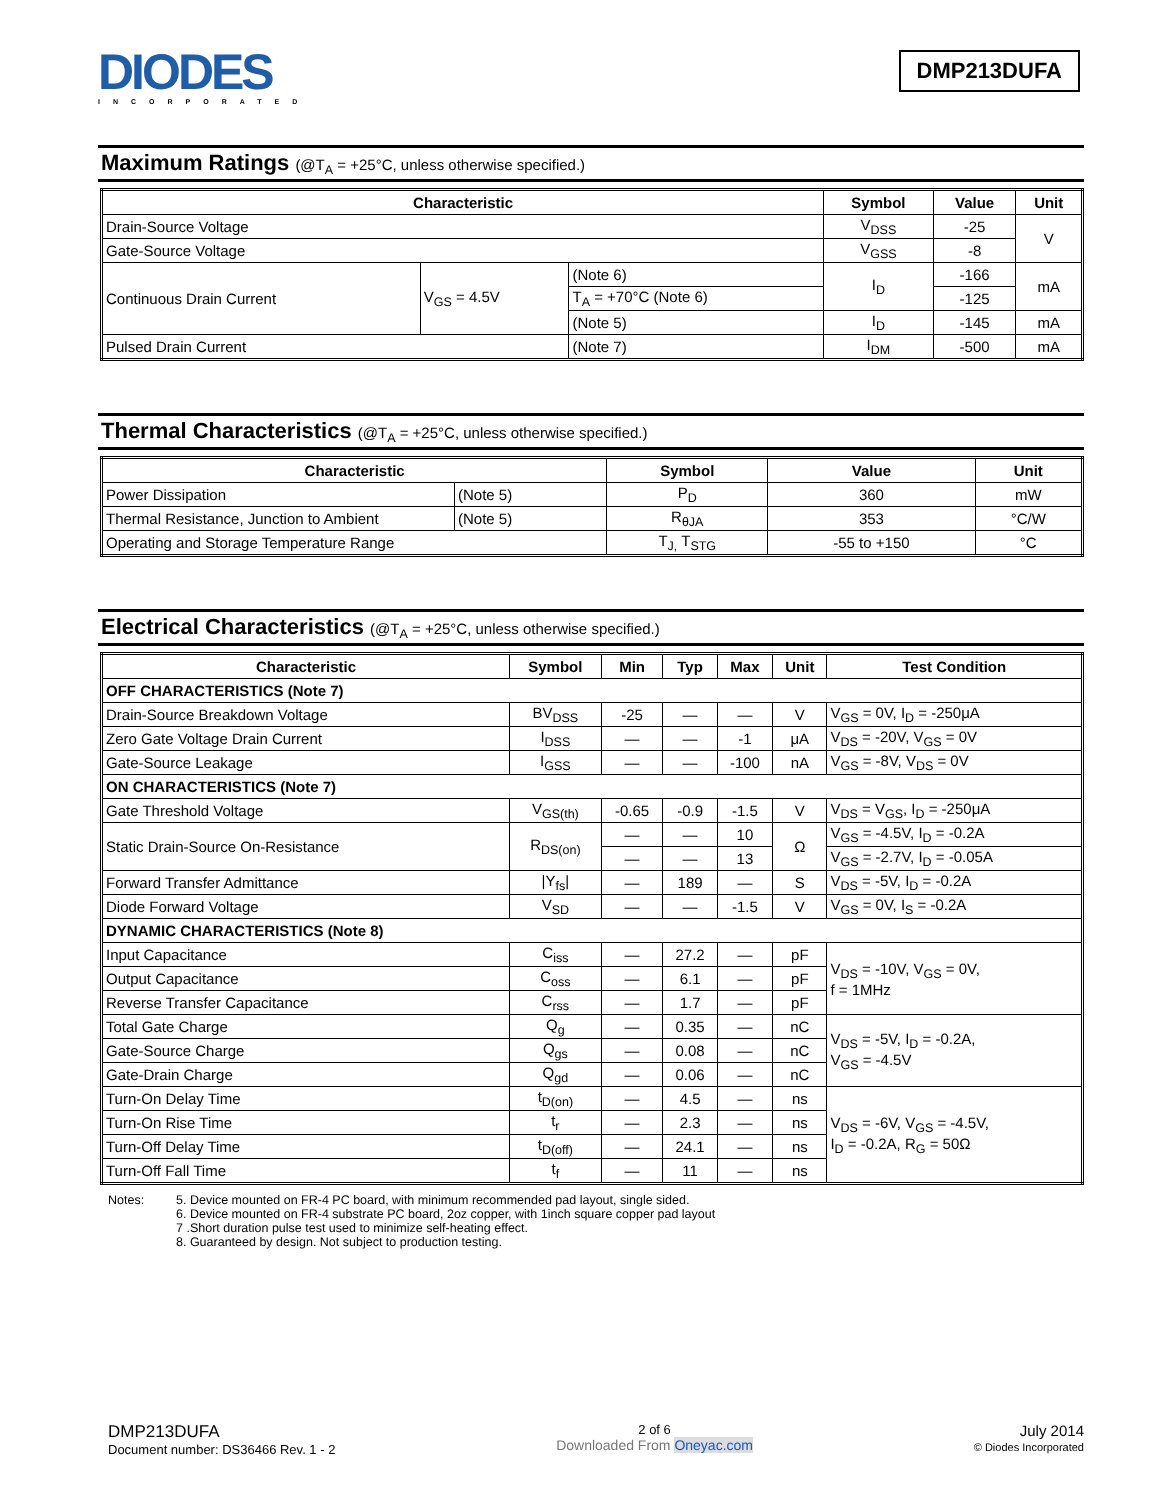DIODES
INCORPORATED
DMP213DUFA
Maximum Ratings (@T<sub>A</sub> = +25°C, unless otherwise specified.)
| Characteristic | | | Symbol | Value | Unit |
| --- | --- | --- | --- | --- | --- |
| Drain-Source Voltage | | | V<sub>DSS</sub> | -25 | V |
| Gate-Source Voltage | | | V<sub>GSS</sub> | -8 | |
| Continuous Drain Current | V<sub>GS</sub> = 4.5V | (Note 6) | I<sub>D</sub> | -166 | mA |
| | | T<sub>A</sub> = +70°C (Note 6) | | -125 | |
| | | (Note 5) | I<sub>D</sub> | -145 | mA |
| Pulsed Drain Current | | (Note 7) | I<sub>DM</sub> | -500 | mA |
Thermal Characteristics (@T<sub>A</sub> = +25°C, unless otherwise specified.)
| Characteristic | | Symbol | Value | Unit |
| --- | --- | --- | --- | --- |
| Power Dissipation | (Note 5) | P<sub>D</sub> | 360 | mW |
| Thermal Resistance, Junction to Ambient | (Note 5) | R<sub>θJA</sub> | 353 | °C/W |
| Operating and Storage Temperature Range | | T<sub>J,</sub> T<sub>STG</sub> | -55 to +150 | °C |
Electrical Characteristics (@T<sub>A</sub> = +25°C, unless otherwise specified.)
| Characteristic | Symbol | Min | Typ | Max | Unit | Test Condition |
| --- | --- | --- | --- | --- | --- | --- |
| OFF CHARACTERISTICS (Note 7) | | | | | | |
| Drain-Source Breakdown Voltage | BV<sub>DSS</sub> | -25 | — | — | V | V<sub>GS</sub> = 0V, I<sub>D</sub> = -250μA |
| Zero Gate Voltage Drain Current | I<sub>DSS</sub> | — | — | -1 | μA | V<sub>DS</sub> = -20V, V<sub>GS</sub> = 0V |
| Gate-Source Leakage | I<sub>GSS</sub> | — | — | -100 | nA | V<sub>GS</sub> = -8V, V<sub>DS</sub> = 0V |
| ON CHARACTERISTICS (Note 7) | | | | | | |
| Gate Threshold Voltage | V<sub>GS(th)</sub> | -0.65 | -0.9 | -1.5 | V | V<sub>DS</sub> = V<sub>GS</sub>, I<sub>D</sub> = -250μA |
| Static Drain-Source On-Resistance | R<sub>DS(on)</sub> | — | — | 10 | Ω | V<sub>GS</sub> = -4.5V, I<sub>D</sub> = -0.2A |
| | | — | — | 13 | | V<sub>GS</sub> = -2.7V, I<sub>D</sub> = -0.05A |
| Forward Transfer Admittance | /Y<sub>fs</sub>/ | — | 189 | — | S | V<sub>DS</sub> = -5V, I<sub>D</sub> = -0.2A |
| Diode Forward Voltage | V<sub>SD</sub> | — | — | -1.5 | V | V<sub>GS</sub> = 0V, I<sub>S</sub> = -0.2A |
| DYNAMIC CHARACTERISTICS (Note 8) | | | | | | |
| Input Capacitance | C<sub>iss</sub> | — | 27.2 | — | pF | V<sub>DS</sub> = -10V, V<sub>GS</sub> = 0V, f = 1MHz |
| Output Capacitance | C<sub>oss</sub> | — | 6.1 | — | pF | |
| Reverse Transfer Capacitance | C<sub>rss</sub> | — | 1.7 | — | pF | |
| Total Gate Charge | Q<sub>g</sub> | — | 0.35 | — | nC | V<sub>DS</sub> = -5V, I<sub>D</sub> = -0.2A, V<sub>GS</sub> = -4.5V |
| Gate-Source Charge | Q<sub>gs</sub> | — | 0.08 | — | nC | |
| Gate-Drain Charge | Q<sub>gd</sub> | — | 0.06 | — | nC | |
| Turn-On Delay Time | t<sub>D(on)</sub> | — | 4.5 | — | ns | V<sub>DS</sub> = -6V, V<sub>GS</sub> = -4.5V, I<sub>D</sub> = -0.2A, R<sub>G</sub> = 50Ω |
| Turn-On Rise Time | t<sub>r</sub> | — | 2.3 | — | ns | |
| Turn-Off Delay Time | t<sub>D(off)</sub> | — | 24.1 | — | ns | |
| Turn-Off Fall Time | t<sub>f</sub> | — | 11 | — | ns | |
Notes: 5. Device mounted on FR-4 PC board, with minimum recommended pad layout, single sided.
6. Device mounted on FR-4 substrate PC board, 2oz copper, with 1inch square copper pad layout
7 .Short duration pulse test used to minimize self-heating effect.
8. Guaranteed by design. Not subject to production testing.
DMP213DUFA
Document number: DS36466 Rev. 1 - 2
2 of 6
Downloaded From Oneyac.com
July 2014
© Diodes Incorporated